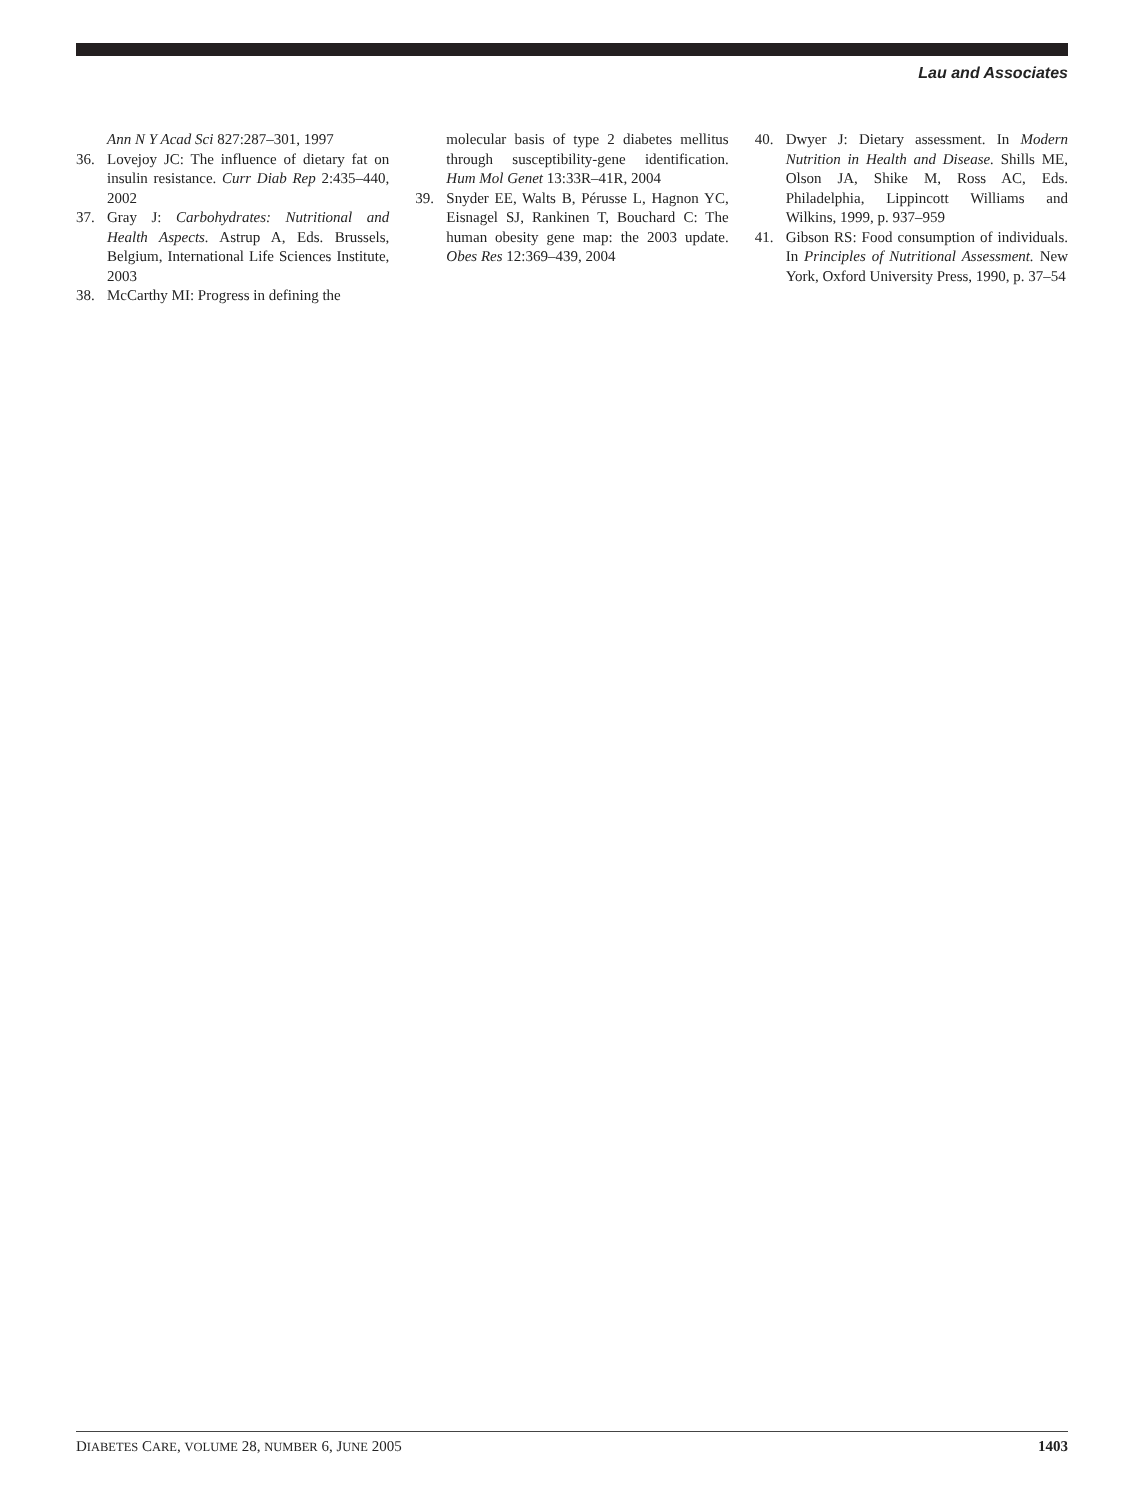Lau and Associates
Ann N Y Acad Sci 827:287–301, 1997
36. Lovejoy JC: The influence of dietary fat on insulin resistance. Curr Diab Rep 2:435–440, 2002
37. Gray J: Carbohydrates: Nutritional and Health Aspects. Astrup A, Eds. Brussels, Belgium, International Life Sciences Institute, 2003
38. McCarthy MI: Progress in defining the
molecular basis of type 2 diabetes mellitus through susceptibility-gene identification. Hum Mol Genet 13:33R–41R, 2004
39. Snyder EE, Walts B, Pérusse L, Hagnon YC, Eisnagel SJ, Rankinen T, Bouchard C: The human obesity gene map: the 2003 update. Obes Res 12:369–439, 2004
40. Dwyer J: Dietary assessment. In Modern Nutrition in Health and Disease. Shills ME, Olson JA, Shike M, Ross AC, Eds. Philadelphia, Lippincott Williams and Wilkins, 1999, p. 937–959
41. Gibson RS: Food consumption of individuals. In Principles of Nutritional Assessment. New York, Oxford University Press, 1990, p. 37–54
DIABETES CARE, VOLUME 28, NUMBER 6, JUNE 2005 1403